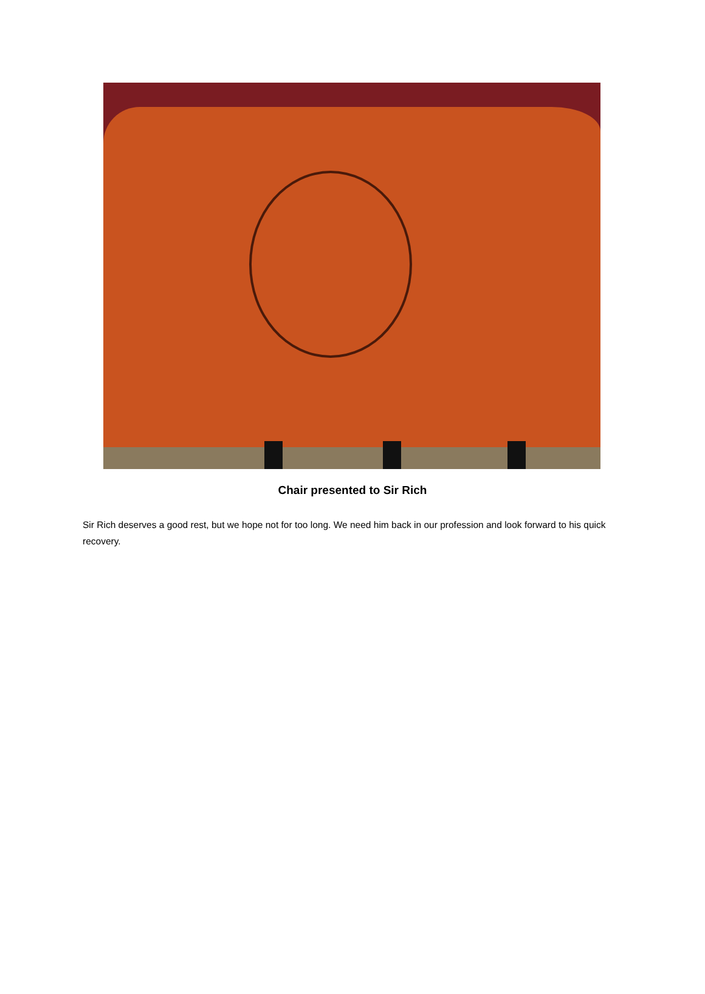Chair presented to Sir Rich
Sir Rich deserves a good rest, but we hope not for too long. We need him back in our profession and look forward to his quick recovery.